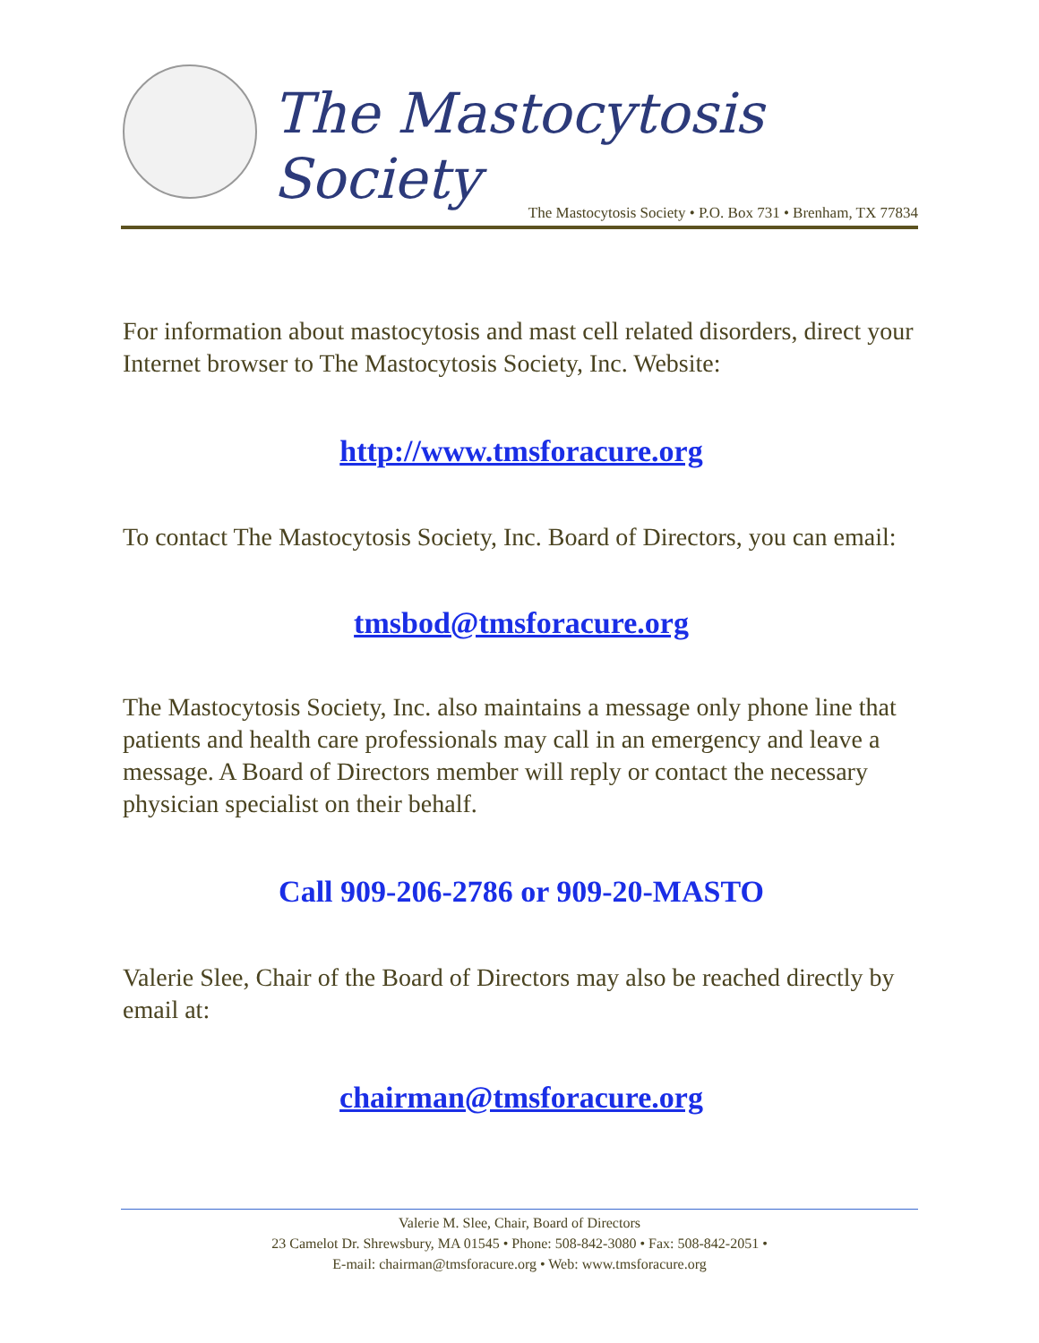The Mastocytosis Society
The Mastocytosis Society • P.O. Box 731 • Brenham, TX 77834
For information about mastocytosis and mast cell related disorders, direct your Internet browser to The Mastocytosis Society, Inc. Website:
http://www.tmsforacure.org
To contact The Mastocytosis Society, Inc. Board of Directors, you can email:
tmsbod@tmsforacure.org
The Mastocytosis Society, Inc. also maintains a message only phone line that patients and health care professionals may call in an emergency and leave a message. A Board of Directors member will reply or contact the necessary physician specialist on their behalf.
Call 909-206-2786 or 909-20-MASTO
Valerie Slee, Chair of the Board of Directors may also be reached directly by email at:
chairman@tmsforacure.org
Valerie M. Slee, Chair, Board of Directors
23 Camelot Dr. Shrewsbury, MA 01545 • Phone: 508-842-3080 • Fax: 508-842-2051 •
E-mail: chairman@tmsforacure.org • Web: www.tmsforacure.org